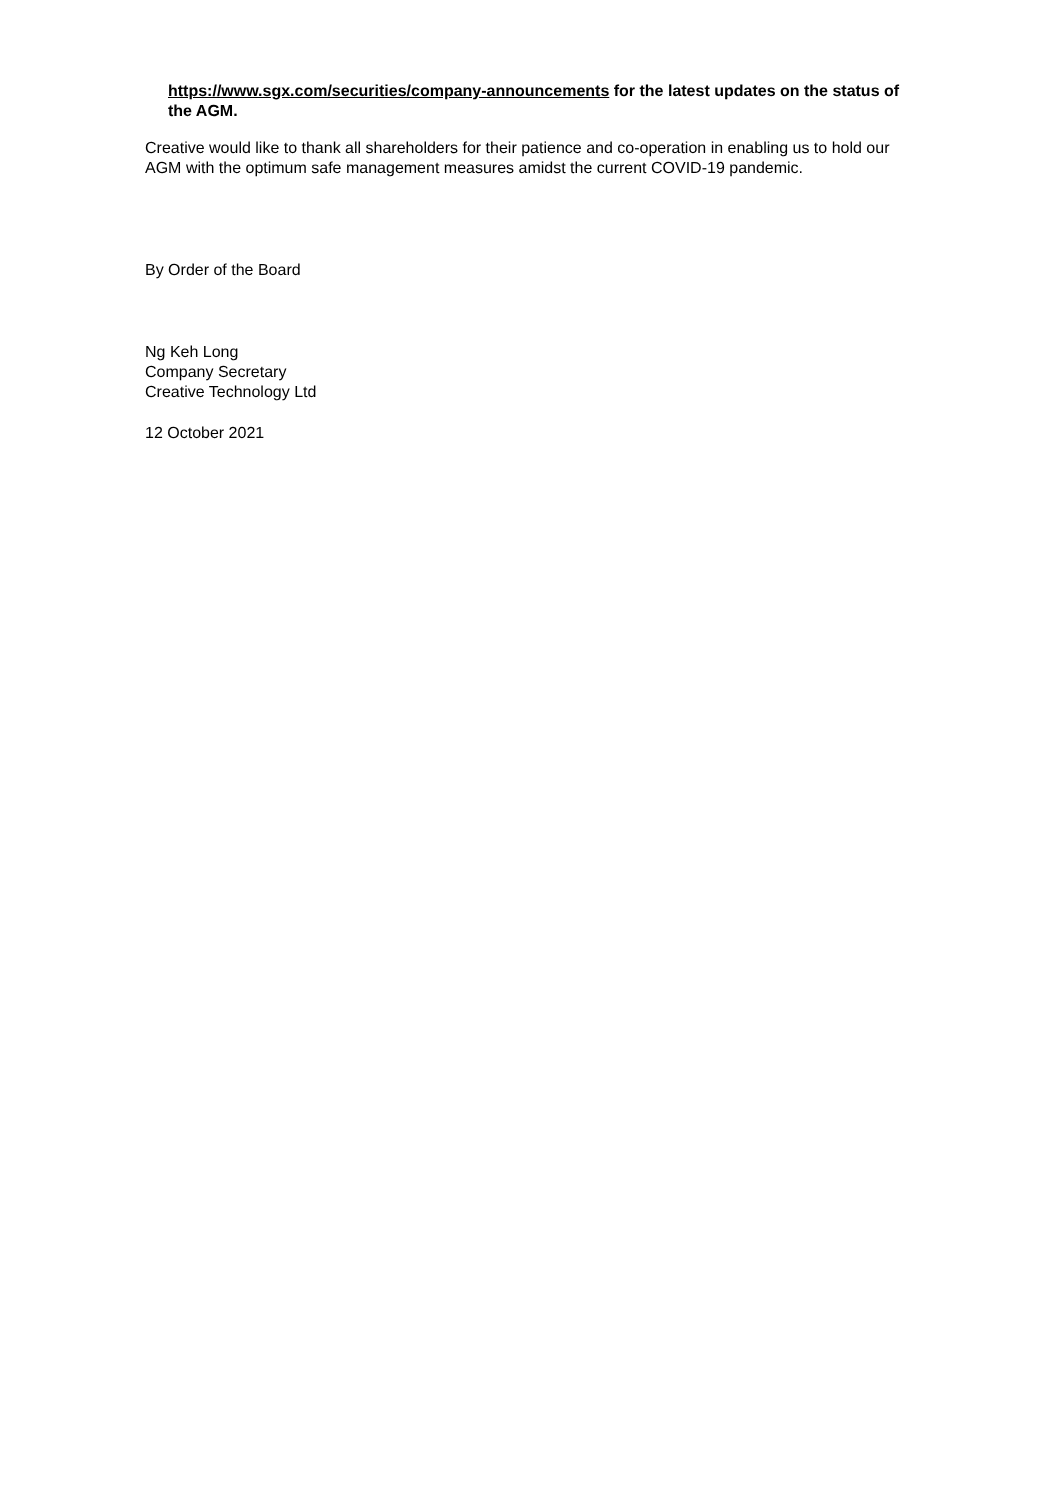https://www.sgx.com/securities/company-announcements for the latest updates on the status of the AGM.
Creative would like to thank all shareholders for their patience and co-operation in enabling us to hold our AGM with the optimum safe management measures amidst the current COVID-19 pandemic.
By Order of the Board
Ng Keh Long
Company Secretary
Creative Technology Ltd
12 October 2021